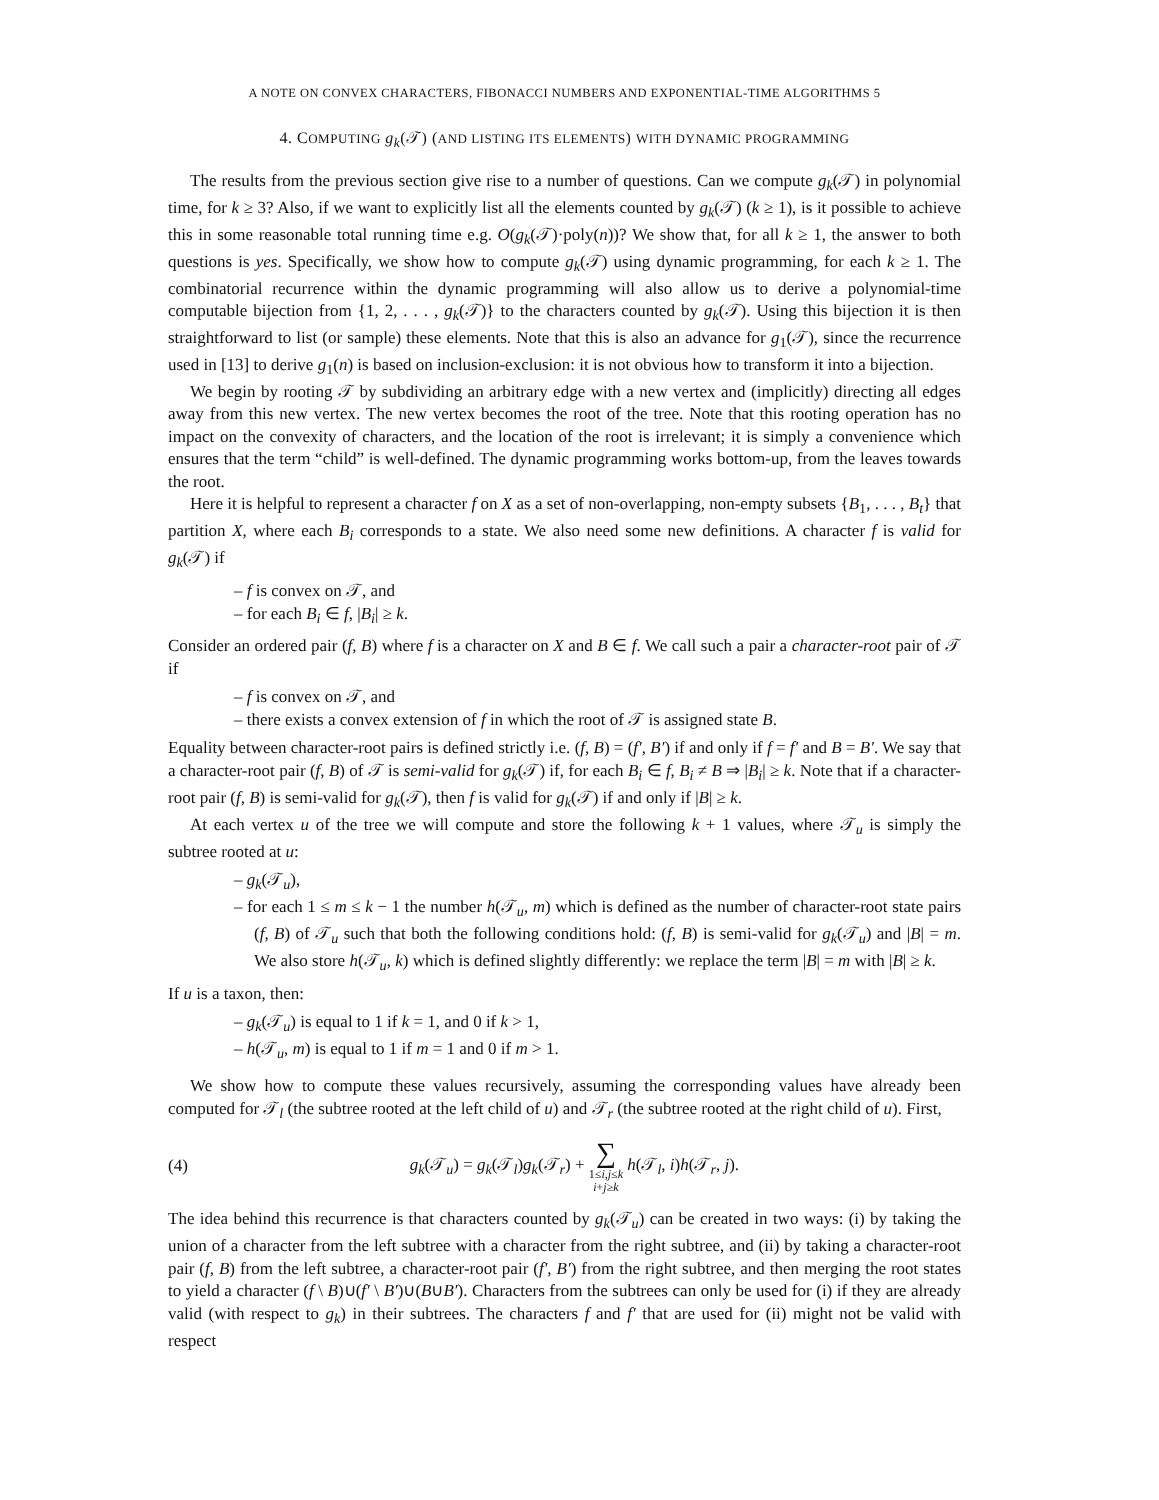A NOTE ON CONVEX CHARACTERS, FIBONACCI NUMBERS AND EXPONENTIAL-TIME ALGORITHMS 5
4. COMPUTING g<sub>k</sub>(𝒯) (AND LISTING ITS ELEMENTS) WITH DYNAMIC PROGRAMMING
The results from the previous section give rise to a number of questions. Can we compute g<sub>k</sub>(𝒯) in polynomial time, for k ≥ 3? Also, if we want to explicitly list all the elements counted by g<sub>k</sub>(𝒯) (k ≥ 1), is it possible to achieve this in some reasonable total running time e.g. O(g<sub>k</sub>(𝒯)·poly(n))? We show that, for all k ≥ 1, the answer to both questions is yes. Specifically, we show how to compute g<sub>k</sub>(𝒯) using dynamic programming, for each k ≥ 1. The combinatorial recurrence within the dynamic programming will also allow us to derive a polynomial-time computable bijection from {1, 2, . . . , g<sub>k</sub>(𝒯)} to the characters counted by g<sub>k</sub>(𝒯). Using this bijection it is then straightforward to list (or sample) these elements. Note that this is also an advance for g<sub>1</sub>(𝒯), since the recurrence used in [13] to derive g<sub>1</sub>(n) is based on inclusion-exclusion: it is not obvious how to transform it into a bijection.
We begin by rooting 𝒯 by subdividing an arbitrary edge with a new vertex and (implicitly) directing all edges away from this new vertex. The new vertex becomes the root of the tree. Note that this rooting operation has no impact on the convexity of characters, and the location of the root is irrelevant; it is simply a convenience which ensures that the term “child” is well-defined. The dynamic programming works bottom-up, from the leaves towards the root.
Here it is helpful to represent a character f on X as a set of non-overlapping, non-empty subsets {B<sub>1</sub>, . . . , B<sub>t</sub>} that partition X, where each B<sub>i</sub> corresponds to a state. We also need some new definitions. A character f is valid for g<sub>k</sub>(𝒯) if
– f is convex on 𝒯, and
– for each B<sub>i</sub> ∈ f, |B<sub>i</sub>| ≥ k.
Consider an ordered pair (f, B) where f is a character on X and B ∈ f. We call such a pair a character-root pair of 𝒯 if
– f is convex on 𝒯, and
– there exists a convex extension of f in which the root of 𝒯 is assigned state B.
Equality between character-root pairs is defined strictly i.e. (f, B) = (f′, B′) if and only if f = f′ and B = B′. We say that a character-root pair (f, B) of 𝒯 is semi-valid for g<sub>k</sub>(𝒯) if, for each B<sub>i</sub> ∈ f, B<sub>i</sub> ≠ B ⇒ |B<sub>i</sub>| ≥ k. Note that if a character-root pair (f, B) is semi-valid for g<sub>k</sub>(𝒯), then f is valid for g<sub>k</sub>(𝒯) if and only if |B| ≥ k.
At each vertex u of the tree we will compute and store the following k + 1 values, where 𝒯<sub>u</sub> is simply the subtree rooted at u:
– g<sub>k</sub>(𝒯<sub>u</sub>),
– for each 1 ≤ m ≤ k − 1 the number h(𝒯<sub>u</sub>, m) which is defined as the number of character-root state pairs (f, B) of 𝒯<sub>u</sub> such that both the following conditions hold: (f, B) is semi-valid for g<sub>k</sub>(𝒯<sub>u</sub>) and |B| = m. We also store h(𝒯<sub>u</sub>, k) which is defined slightly differently: we replace the term |B| = m with |B| ≥ k.
If u is a taxon, then:
– g<sub>k</sub>(𝒯<sub>u</sub>) is equal to 1 if k = 1, and 0 if k > 1,
– h(𝒯<sub>u</sub>, m) is equal to 1 if m = 1 and 0 if m > 1.
We show how to compute these values recursively, assuming the corresponding values have already been computed for 𝒯<sub>l</sub> (the subtree rooted at the left child of u) and 𝒯<sub>r</sub> (the subtree rooted at the right child of u). First,
(4) g<sub>k</sub>(𝒯<sub>u</sub>) = g<sub>k</sub>(𝒯<sub>l</sub>)g<sub>k</sub>(𝒯<sub>r</sub>) + ∑ 1≤i,j≤k
i+j≥k h(𝒯<sub>l</sub>, i)h(𝒯<sub>r</sub>, j).
The idea behind this recurrence is that characters counted by g<sub>k</sub>(𝒯<sub>u</sub>) can be created in two ways: (i) by taking the union of a character from the left subtree with a character from the right subtree, and (ii) by taking a character-root pair (f, B) from the left subtree, a character-root pair (f′, B′) from the right subtree, and then merging the root states to yield a character (f \ B)∪(f′ \ B′)∪(B∪B′). Characters from the subtrees can only be used for (i) if they are already valid (with respect to g<sub>k</sub>) in their subtrees. The characters f and f′ that are used for (ii) might not be valid with respect